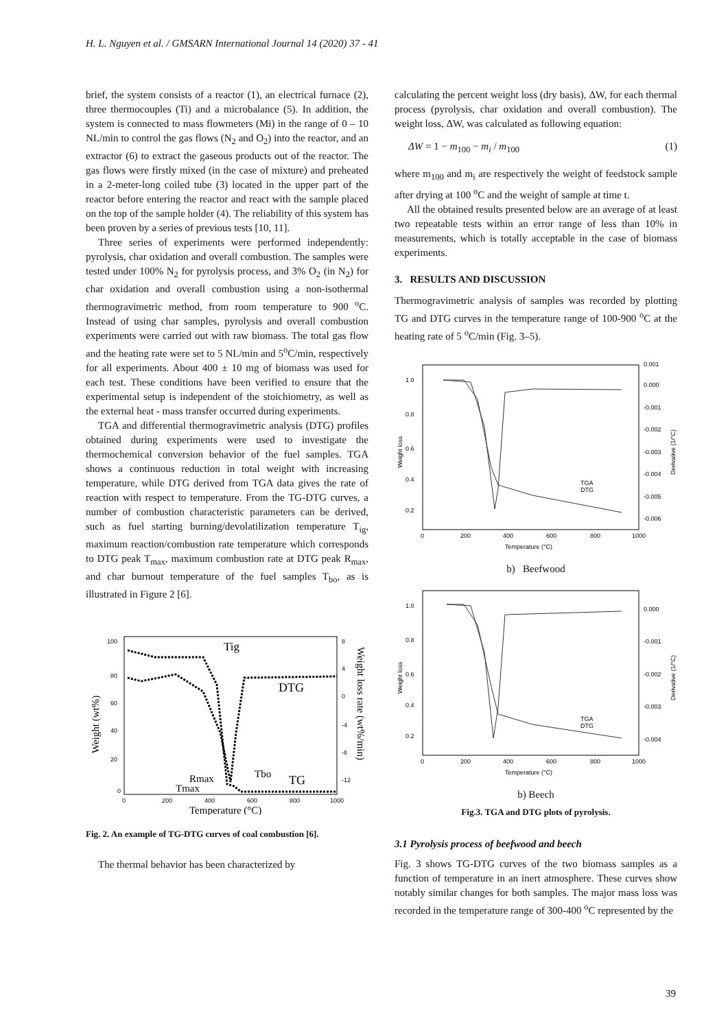H. L. Nguyen et al. / GMSARN International Journal 14 (2020) 37 - 41
brief, the system consists of a reactor (1), an electrical furnace (2), three thermocouples (Ti) and a microbalance (5). In addition, the system is connected to mass flowmeters (Mi) in the range of 0 – 10 NL/min to control the gas flows (N<sub>2</sub> and O<sub>2</sub>) into the reactor, and an extractor (6) to extract the gaseous products out of the reactor. The gas flows were firstly mixed (in the case of mixture) and preheated in a 2-meter-long coiled tube (3) located in the upper part of the reactor before entering the reactor and react with the sample placed on the top of the sample holder (4). The reliability of this system has been proven by a series of previous tests [10, 11].
Three series of experiments were performed independently: pyrolysis, char oxidation and overall combustion. The samples were tested under 100% N<sub>2</sub> for pyrolysis process, and 3% O<sub>2</sub> (in N<sub>2</sub>) for char oxidation and overall combustion using a non-isothermal thermogravimetric method, from room temperature to 900 <sup>o</sup>C. Instead of using char samples, pyrolysis and overall combustion experiments were carried out with raw biomass. The total gas flow and the heating rate were set to 5 NL/min and 5<sup>o</sup>C/min, respectively for all experiments. About 400 ± 10 mg of biomass was used for each test. These conditions have been verified to ensure that the experimental setup is independent of the stoichiometry, as well as the external heat - mass transfer occurred during experiments.
TGA and differential thermogravimetric analysis (DTG) profiles obtained during experiments were used to investigate the thermochemical conversion behavior of the fuel samples. TGA shows a continuous reduction in total weight with increasing temperature, while DTG derived from TGA data gives the rate of reaction with respect to temperature. From the TG-DTG curves, a number of combustion characteristic parameters can be derived, such as fuel starting burning/devolatilization temperature T<sub>ig</sub>, maximum reaction/combustion rate temperature which corresponds to DTG peak T<sub>max</sub>, maximum combustion rate at DTG peak R<sub>max</sub>, and char burnout temperature of the fuel samples T<sub>bo</sub>, as is illustrated in Figure 2 [6].
100
80
60
40
20
0
0
200
400
600
800
1000
8
4
0
-4
-8
-12
Tig
DTG
Rmax
Tmax
Tbo
TG
Temperature (°C)
Weight (wt%)
Weight loss rate (wt%/min)
Fig. 2. An example of TG-DTG curves of coal combustion [6].
The thermal behavior has been characterized by
calculating the percent weight loss (dry basis), ΔW, for each thermal process (pyrolysis, char oxidation and overall combustion). The weight loss, ΔW, was calculated as following equation:
ΔW = 1 − m<sub>100</sub> − m<sub>i</sub> / m<sub>100</sub> (1)
where m<sub>100</sub> and m<sub>i</sub> are respectively the weight of feedstock sample after drying at 100 <sup>o</sup>C and the weight of sample at time t.
All the obtained results presented below are an average of at least two repeatable tests within an error range of less than 10% in measurements, which is totally acceptable in the case of biomass experiments.
3. RESULTS AND DISCUSSION
Thermogravimetric analysis of samples was recorded by plotting TG and DTG curves in the temperature range of 100-900 <sup>o</sup>C at the heating rate of 5 <sup>o</sup>C/min (Fig. 3–5).
1.0
0.8
0.6
0.4
0.2
0
200
400
600
800
1000
0.001
0.000
-0.001
-0.002
-0.003
-0.004
-0.005
-0.006
TGA
DTG
Temperature (°C)
Weight loss
Derivative (1/°C)
b) Beefwood
1.0
0.8
0.6
0.4
0.2
0
200
400
600
800
1000
0.000
-0.001
-0.002
-0.003
-0.004
TGA
DTG
Temperature (°C)
Weight loss
Derivative (1/°C)
b) Beech
Fig.3. TGA and DTG plots of pyrolysis.
3.1 Pyrolysis process of beefwood and beech
Fig. 3 shows TG-DTG curves of the two biomass samples as a function of temperature in an inert atmosphere. These curves show notably similar changes for both samples. The major mass loss was recorded in the temperature range of 300-400 <sup>o</sup>C represented by the
39